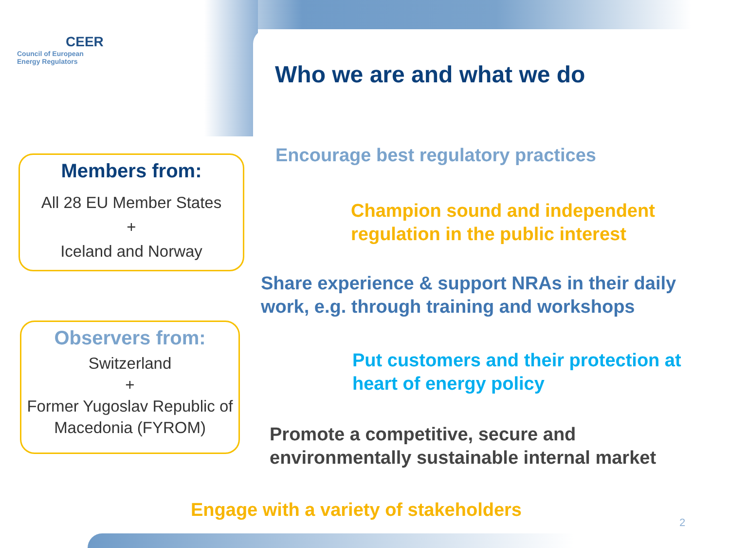CEER
Council of European
Energy Regulators
Who we are and what we do
Members from:
All 28 EU Member States
+
Iceland and Norway
Observers from:
Switzerland
+
Former Yugoslav Republic of Macedonia (FYROM)
Encourage best regulatory practices
Champion sound and independent
regulation in the public interest
Share experience & support NRAs in their daily
work, e.g. through training and workshops
Put customers and their protection at
heart of energy policy
Promote a competitive, secure and
environmentally sustainable internal market
Engage with a variety of stakeholders
2